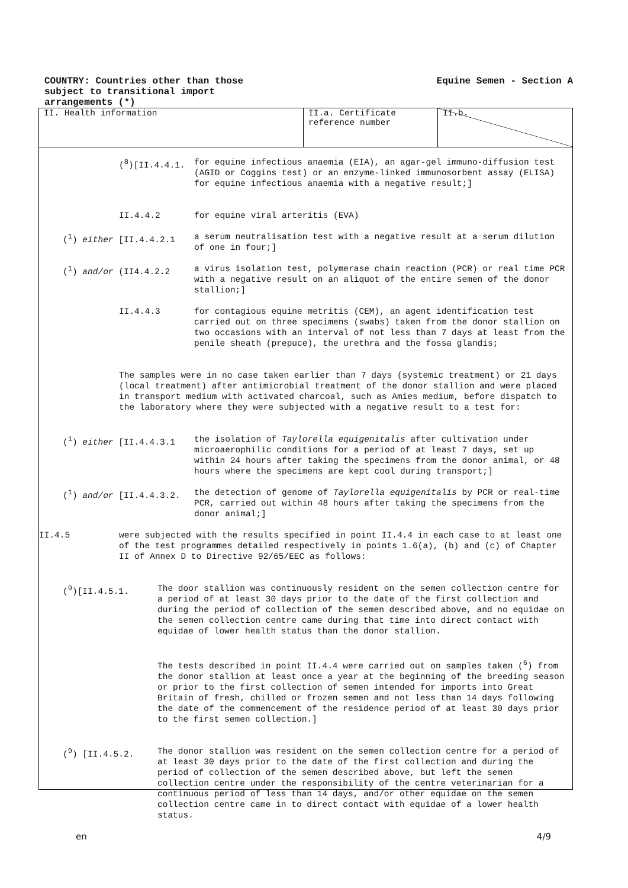COUNTRY: Countries other than those
subject to transitional import
arrangements (*)
Equine Semen - Section A
| II. Health information | II.a. Certificate reference number | II.b. |
(<sup>8</sup>)[II.4.4.1. for equine infectious anaemia (EIA), an agar-gel immuno-diffusion test (AGID or Coggins test) or an enzyme-linked immunosorbent assay (ELISA) for equine infectious anaemia with a negative result;]
II.4.4.2 for equine viral arteritis (EVA)
(<sup>1</sup>) either [II.4.4.2.1 a serum neutralisation test with a negative result at a serum dilution of one in four;]
(<sup>1</sup>) and/or (II4.4.2.2 a virus isolation test, polymerase chain reaction (PCR) or real time PCR with a negative result on an aliquot of the entire semen of the donor stallion;]
II.4.4.3 for contagious equine metritis (CEM), an agent identification test carried out on three specimens (swabs) taken from the donor stallion on two occasions with an interval of not less than 7 days at least from the penile sheath (prepuce), the urethra and the fossa glandis;
The samples were in no case taken earlier than 7 days (systemic treatment) or 21 days (local treatment) after antimicrobial treatment of the donor stallion and were placed in transport medium with activated charcoal, such as Amies medium, before dispatch to the laboratory where they were subjected with a negative result to a test for:
(<sup>1</sup>) either [II.4.4.3.1 the isolation of Taylorella equigenitalis after cultivation under microaerophilic conditions for a period of at least 7 days, set up within 24 hours after taking the specimens from the donor animal, or 48 hours where the specimens are kept cool during transport;]
(<sup>1</sup>) and/or [II.4.4.3.2. the detection of genome of Taylorella equigenitalis by PCR or real-time PCR, carried out within 48 hours after taking the specimens from the donor animal;]
II.4.5 were subjected with the results specified in point II.4.4 in each case to at least one of the test programmes detailed respectively in points 1.6(a), (b) and (c) of Chapter II of Annex D to Directive 92/65/EEC as follows:
(<sup>9</sup>)[II.4.5.1. The door stallion was continuously resident on the semen collection centre for a period of at least 30 days prior to the date of the first collection and during the period of collection of the semen described above, and no equidae on the semen collection centre came during that time into direct contact with equidae of lower health status than the donor stallion.
The tests described in point II.4.4 were carried out on samples taken (<sup>6</sup>) from the donor stallion at least once a year at the beginning of the breeding season or prior to the first collection of semen intended for imports into Great Britain of fresh, chilled or frozen semen and not less than 14 days following the date of the commencement of the residence period of at least 30 days prior to the first semen collection.]
(<sup>9</sup>) [II.4.5.2. The donor stallion was resident on the semen collection centre for a period of at least 30 days prior to the date of the first collection and during the period of collection of the semen described above, but left the semen collection centre under the responsibility of the centre veterinarian for a continuous period of less than 14 days, and/or other equidae on the semen collection centre came in to direct contact with equidae of a lower health status.
en 4/9